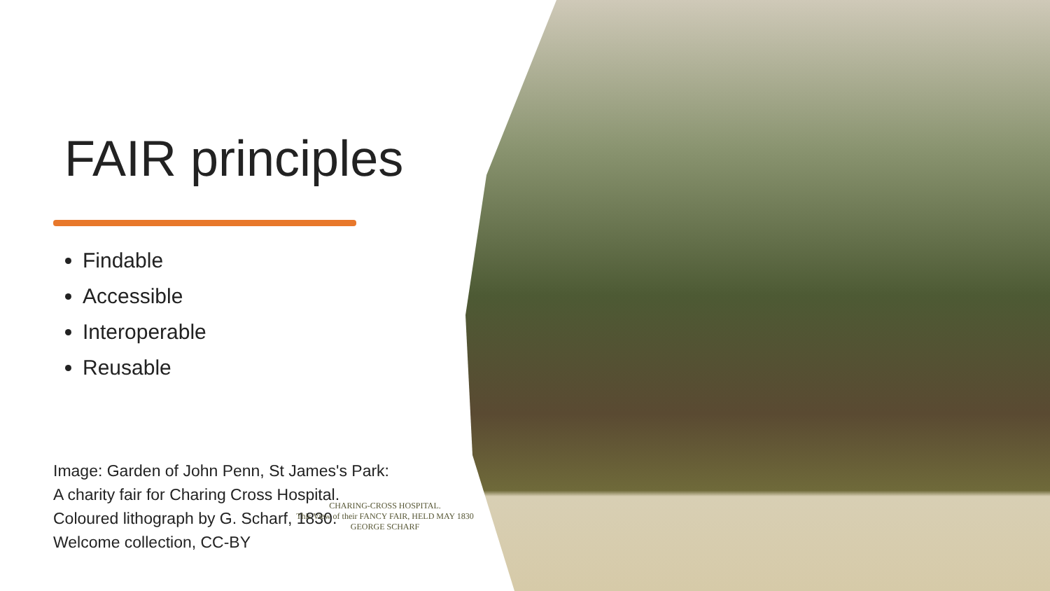FAIR principles
Findable
Accessible
Interoperable
Reusable
Image: Garden of John Penn, St James's Park:
A charity fair for Charing Cross Hospital.
Coloured lithograph by G. Scharf, 1830.
Welcome collection, CC-BY
CHARING-CROSS HOSPITAL.
This View of their FANCY FAIR, HELD MAY 1830
GEORGE SCHARF